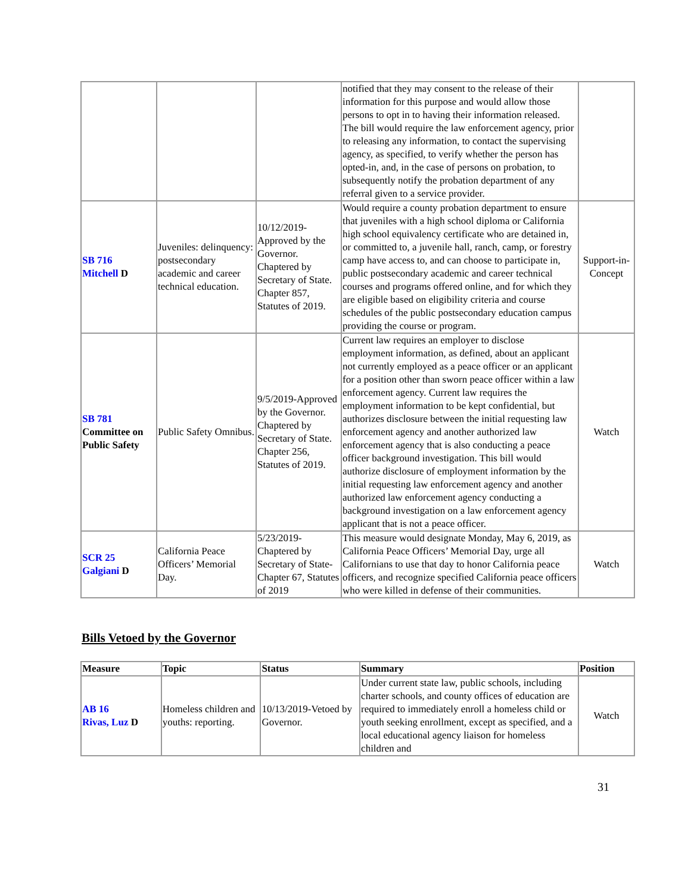| | | | notified that they may consent to the release of their information for this purpose and would allow those persons to opt in to having their information released. The bill would require the law enforcement agency, prior to releasing any information, to contact the supervising agency, as specified, to verify whether the person has opted-in, and, in the case of persons on probation, to subsequently notify the probation department of any referral given to a service provider. | |
| SB 716 Mitchell D | Juveniles: delinquency: postsecondary academic and career technical education. | 10/12/2019-Approved by the Governor. Chaptered by Secretary of State. Chapter 857, Statutes of 2019. | Would require a county probation department to ensure that juveniles with a high school diploma or California high school equivalency certificate who are detained in, or committed to, a juvenile hall, ranch, camp, or forestry camp have access to, and can choose to participate in, public postsecondary academic and career technical courses and programs offered online, and for which they are eligible based on eligibility criteria and course schedules of the public postsecondary education campus providing the course or program. | Support-in-Concept |
| SB 781 Committee on Public Safety | Public Safety Omnibus. | 9/5/2019-Approved by the Governor. Chaptered by Secretary of State. Chapter 256, Statutes of 2019. | Current law requires an employer to disclose employment information, as defined, about an applicant not currently employed as a peace officer or an applicant for a position other than sworn peace officer within a law enforcement agency. Current law requires the employment information to be kept confidential, but authorizes disclosure between the initial requesting law enforcement agency and another authorized law enforcement agency that is also conducting a peace officer background investigation. This bill would authorize disclosure of employment information by the initial requesting law enforcement agency and another authorized law enforcement agency conducting a background investigation on a law enforcement agency applicant that is not a peace officer. | Watch |
| SCR 25 Galgiani D | California Peace Officers’ Memorial Day. | 5/23/2019-Chaptered by Secretary of State- Chapter 67, Statutes of 2019 | This measure would designate Monday, May 6, 2019, as California Peace Officers’ Memorial Day, urge all Californians to use that day to honor California peace officers, and recognize specified California peace officers who were killed in defense of their communities. | Watch |
Bills Vetoed by the Governor
| Measure | Topic | Status | Summary | Position |
| --- | --- | --- | --- | --- |
| AB 16 Rivas, Luz D | Homeless children and youths: reporting. | 10/13/2019-Vetoed by Governor. | Under current state law, public schools, including charter schools, and county offices of education are required to immediately enroll a homeless child or youth seeking enrollment, except as specified, and a local educational agency liaison for homeless children and | Watch |
31